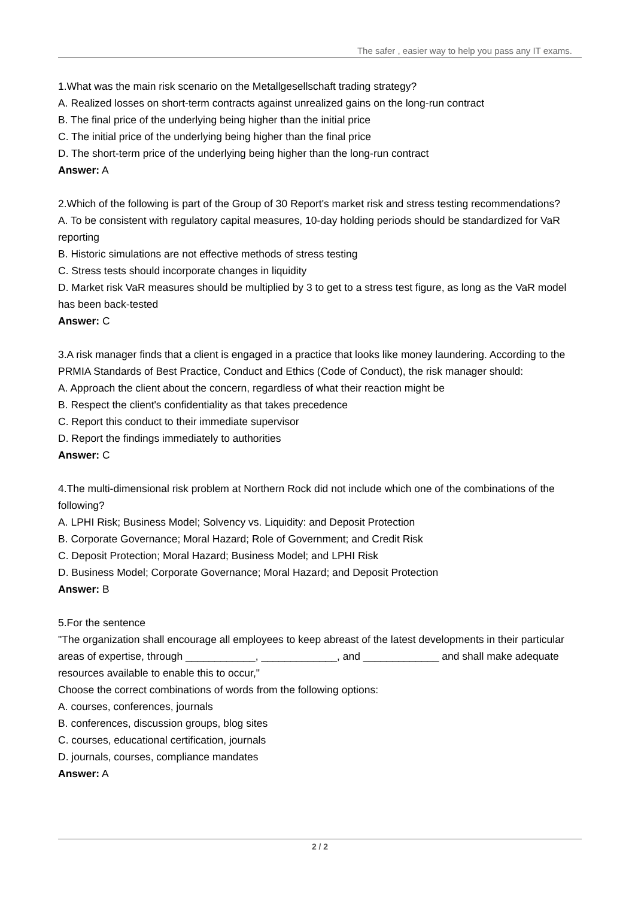The safer , easier way to help you pass any IT exams.
1.What was the main risk scenario on the Metallgesellschaft trading strategy?
A. Realized losses on short-term contracts against unrealized gains on the long-run contract
B. The final price of the underlying being higher than the initial price
C. The initial price of the underlying being higher than the final price
D. The short-term price of the underlying being higher than the long-run contract
Answer: A
2.Which of the following is part of the Group of 30 Report's market risk and stress testing recommendations?
A. To be consistent with regulatory capital measures, 10-day holding periods should be standardized for VaR reporting
B. Historic simulations are not effective methods of stress testing
C. Stress tests should incorporate changes in liquidity
D. Market risk VaR measures should be multiplied by 3 to get to a stress test figure, as long as the VaR model has been back-tested
Answer: C
3.A risk manager finds that a client is engaged in a practice that looks like money laundering. According to the PRMIA Standards of Best Practice, Conduct and Ethics (Code of Conduct), the risk manager should:
A. Approach the client about the concern, regardless of what their reaction might be
B. Respect the client's confidentiality as that takes precedence
C. Report this conduct to their immediate supervisor
D. Report the findings immediately to authorities
Answer: C
4.The multi-dimensional risk problem at Northern Rock did not include which one of the combinations of the following?
A. LPHI Risk; Business Model; Solvency vs. Liquidity: and Deposit Protection
B. Corporate Governance; Moral Hazard; Role of Government; and Credit Risk
C. Deposit Protection; Moral Hazard; Business Model; and LPHI Risk
D. Business Model; Corporate Governance; Moral Hazard; and Deposit Protection
Answer: B
5.For the sentence
"The organization shall encourage all employees to keep abreast of the latest developments in their particular areas of expertise, through ____________, _____________, and _____________ and shall make adequate resources available to enable this to occur,"
Choose the correct combinations of words from the following options:
A. courses, conferences, journals
B. conferences, discussion groups, blog sites
C. courses, educational certification, journals
D. journals, courses, compliance mandates
Answer: A
2 / 2